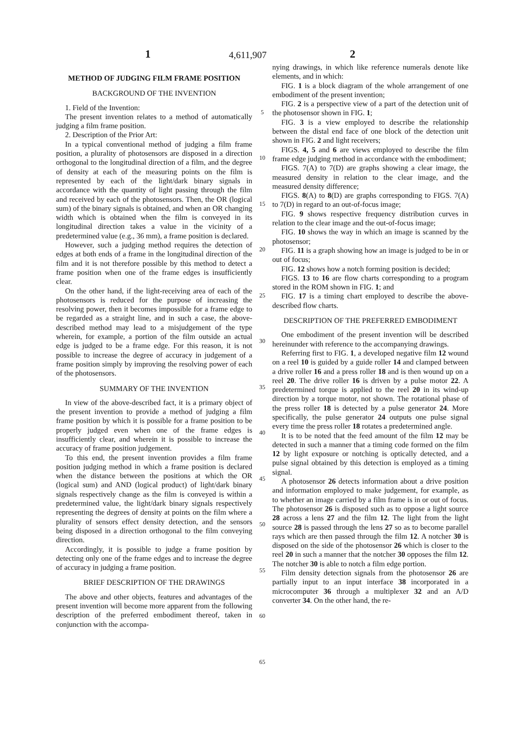1 4,611,907 2
METHOD OF JUDGING FILM FRAME POSITION
BACKGROUND OF THE INVENTION
1. Field of the Invention:
The present invention relates to a method of automatically judging a film frame position.
2. Description of the Prior Art:
In a typical conventional method of judging a film frame position, a plurality of photosensors are disposed in a direction orthogonal to the longitudinal direction of a film, and the degree of density at each of the measuring points on the film is represented by each of the light/dark binary signals in accordance with the quantity of light passing through the film and received by each of the photosensors. Then, the OR (logical sum) of the binary signals is obtained, and when an OR changing width which is obtained when the film is conveyed in its longitudinal direction takes a value in the vicinity of a predetermined value (e.g., 36 mm), a frame position is declared.
However, such a judging method requires the detection of edges at both ends of a frame in the longitudinal direction of the film and it is not therefore possible by this method to detect a frame position when one of the frame edges is insufficiently clear.
On the other hand, if the light-receiving area of each of the photosensors is reduced for the purpose of increasing the resolving power, then it becomes impossible for a frame edge to be regarded as a straight line, and in such a case, the above-described method may lead to a misjudgement of the type wherein, for example, a portion of the film outside an actual edge is judged to be a frame edge. For this reason, it is not possible to increase the degree of accuracy in judgement of a frame position simply by improving the resolving power of each of the photosensors.
SUMMARY OF THE INVENTION
In view of the above-described fact, it is a primary object of the present invention to provide a method of judging a film frame position by which it is possible for a frame position to be properly judged even when one of the frame edges is insufficiently clear, and wherein it is possible to increase the accuracy of frame position judgement.
To this end, the present invention provides a film frame position judging method in which a frame position is declared when the distance between the positions at which the OR (logical sum) and AND (logical product) of light/dark binary signals respectively change as the film is conveyed is within a predetermined value, the light/dark binary signals respectively representing the degrees of density at points on the film where a plurality of sensors effect density detection, and the sensors being disposed in a direction orthogonal to the film conveying direction.
Accordingly, it is possible to judge a frame position by detecting only one of the frame edges and to increase the degree of accuracy in judging a frame position.
BRIEF DESCRIPTION OF THE DRAWINGS
The above and other objects, features and advantages of the present invention will become more apparent from the following description of the preferred embodiment thereof, taken in conjunction with the accompa-
5
10
15
20
25
30
35
40
45
50
55
60
65
nying drawings, in which like reference numerals denote like elements, and in which:
FIG. 1 is a block diagram of the whole arrangement of one embodiment of the present invention;
FIG. 2 is a perspective view of a part of the detection unit of the photosensor shown in FIG. 1;
FIG. 3 is a view employed to describe the relationship between the distal end face of one block of the detection unit shown in FIG. 2 and light receivers;
FIGS. 4, 5 and 6 are views employed to describe the film frame edge judging method in accordance with the embodiment;
FIGS. 7(A) to 7(D) are graphs showing a clear image, the measured density in relation to the clear image, and the measured density difference;
FIGS. 8(A) to 8(D) are graphs corresponding to FIGS. 7(A) to 7(D) in regard to an out-of-focus image;
FIG. 9 shows respective frequency distribution curves in relation to the clear image and the out-of-focus image;
FIG. 10 shows the way in which an image is scanned by the photosensor;
FIG. 11 is a graph showing how an image is judged to be in or out of focus;
FIG. 12 shows how a notch forming position is decided;
FIGS. 13 to 16 are flow charts corresponding to a program stored in the ROM shown in FIG. 1; and
FIG. 17 is a timing chart employed to describe the above-described flow charts.
DESCRIPTION OF THE PREFERRED EMBODIMENT
One embodiment of the present invention will be described hereinunder with reference to the accompanying drawings.
Referring first to FIG. 1, a developed negative film 12 wound on a reel 10 is guided by a guide roller 14 and clamped between a drive roller 16 and a press roller 18 and is then wound up on a reel 20. The drive roller 16 is driven by a pulse motor 22. A predetermined torque is applied to the reel 20 in its wind-up direction by a torque motor, not shown. The rotational phase of the press roller 18 is detected by a pulse generator 24. More specifically, the pulse generator 24 outputs one pulse signal every time the press roller 18 rotates a predetermined angle.
It is to be noted that the feed amount of the film 12 may be detected in such a manner that a timing code formed on the film 12 by light exposure or notching is optically detected, and a pulse signal obtained by this detection is employed as a timing signal.
A photosensor 26 detects information about a drive position and information employed to make judgement, for example, as to whether an image carried by a film frame is in or out of focus. The photosensor 26 is disposed such as to oppose a light source 28 across a lens 27 and the film 12. The light from the light source 28 is passed through the lens 27 so as to become parallel rays which are then passed through the film 12. A notcher 30 is disposed on the side of the photosensor 26 which is closer to the reel 20 in such a manner that the notcher 30 opposes the film 12. The notcher 30 is able to notch a film edge portion.
Film density detection signals from the photosensor 26 are partially input to an input interface 38 incorporated in a microcomputer 36 through a multiplexer 32 and an A/D converter 34. On the other hand, the re-